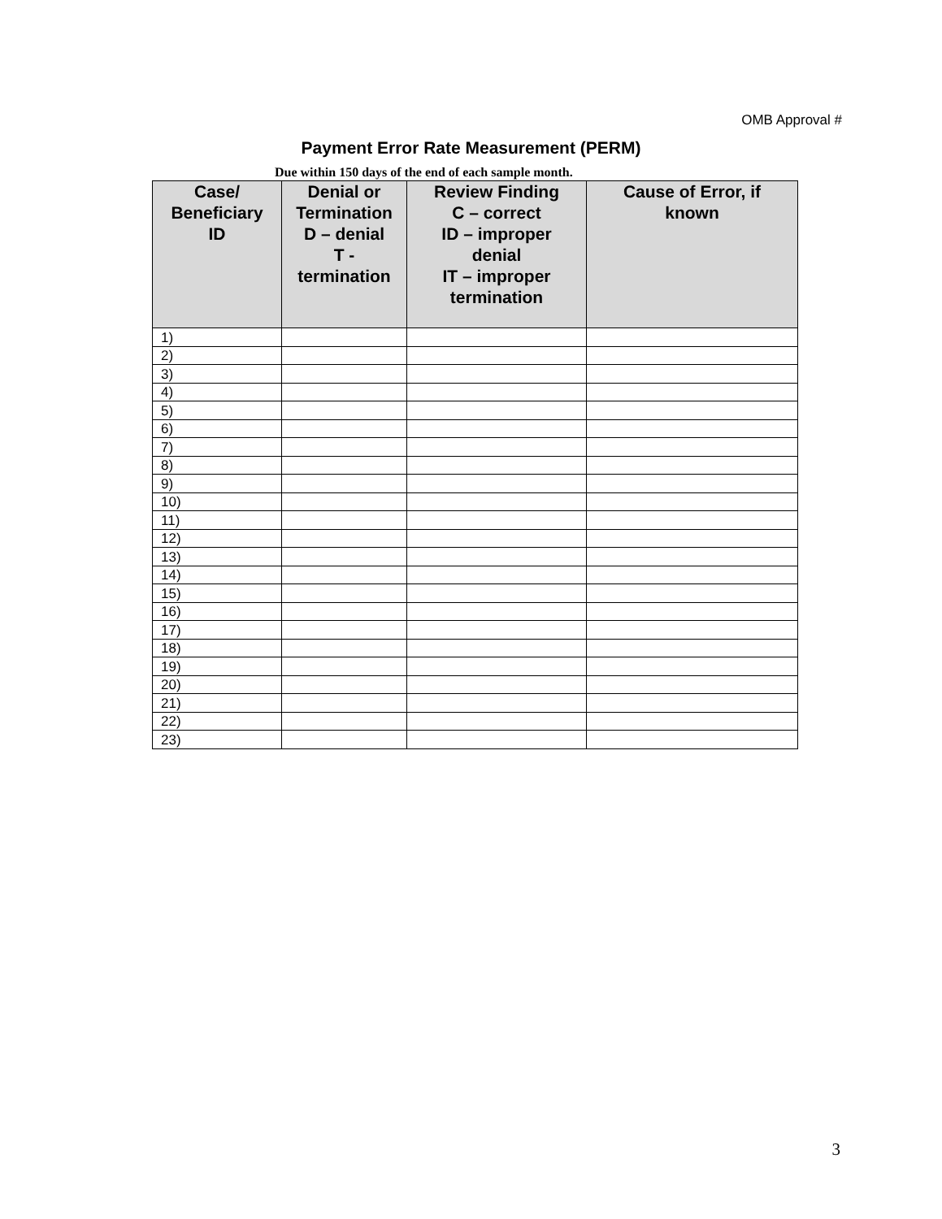OMB Approval #
Payment Error Rate Measurement (PERM)
Due within 150 days of the end of each sample month.
| Case/ Beneficiary ID | Denial or Termination D – denial T - termination | Review Finding C – correct ID – improper denial IT – improper termination | Cause of Error, if known |
| --- | --- | --- | --- |
| 1) | | | |
| 2) | | | |
| 3) | | | |
| 4) | | | |
| 5) | | | |
| 6) | | | |
| 7) | | | |
| 8) | | | |
| 9) | | | |
| 10) | | | |
| 11) | | | |
| 12) | | | |
| 13) | | | |
| 14) | | | |
| 15) | | | |
| 16) | | | |
| 17) | | | |
| 18) | | | |
| 19) | | | |
| 20) | | | |
| 21) | | | |
| 22) | | | |
| 23) | | | |
3